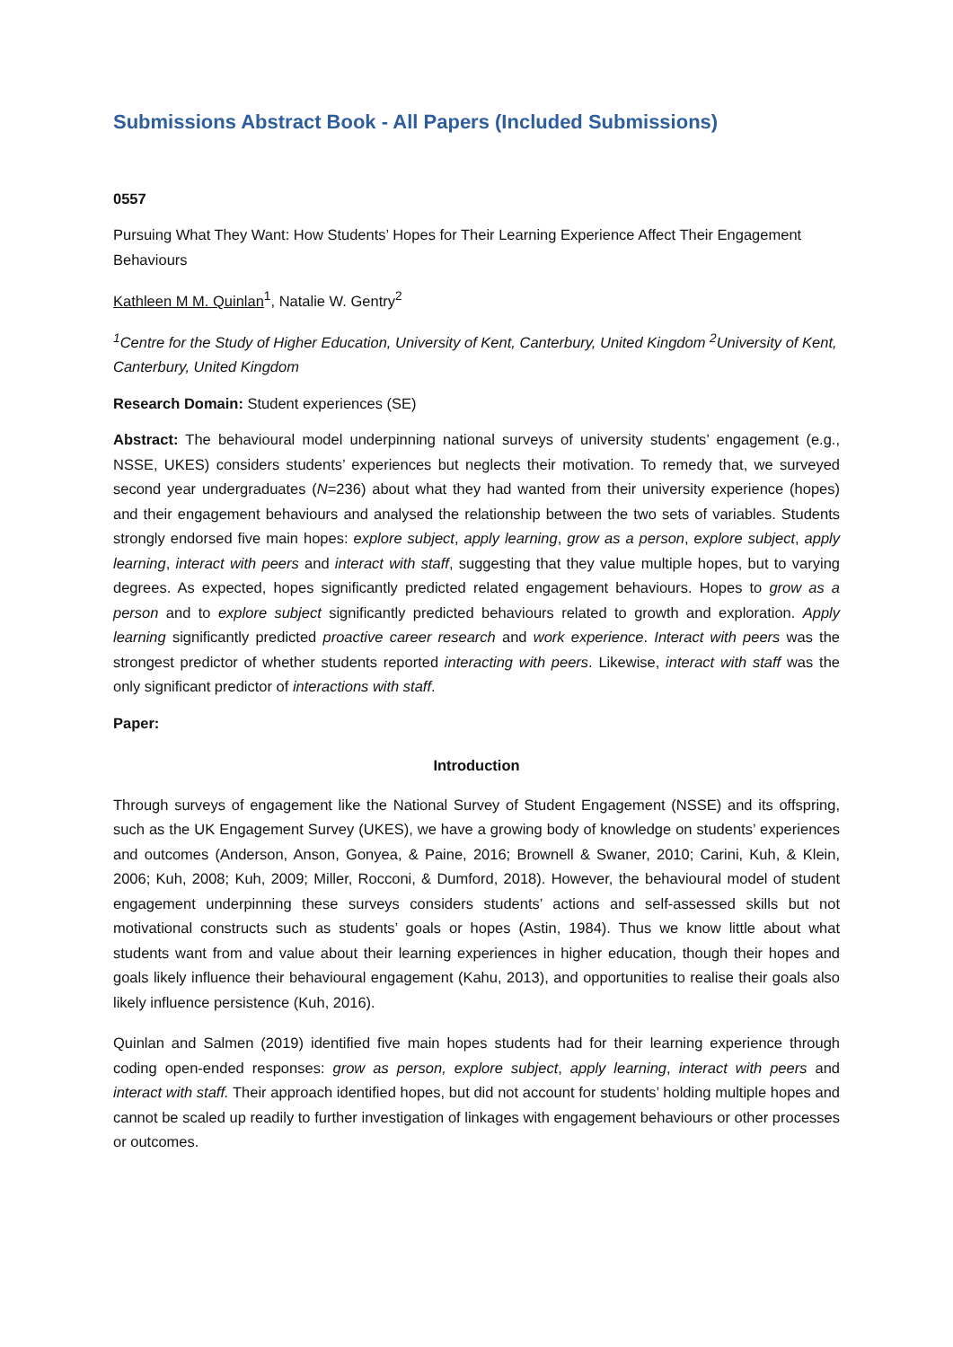Submissions Abstract Book - All Papers (Included Submissions)
0557
Pursuing What They Want: How Students’ Hopes for Their Learning Experience Affect Their Engagement Behaviours
Kathleen M M. Quinlan<sup>1</sup>, Natalie W. Gentry<sup>2</sup>
<sup>1</sup> Centre for the Study of Higher Education, University of Kent, Canterbury, United Kingdom <sup>2</sup>University of Kent, Canterbury, United Kingdom
Research Domain: Student experiences (SE)
Abstract: The behavioural model underpinning national surveys of university students’ engagement (e.g., NSSE, UKES) considers students’ experiences but neglects their motivation. To remedy that, we surveyed second year undergraduates (N=236) about what they had wanted from their university experience (hopes) and their engagement behaviours and analysed the relationship between the two sets of variables. Students strongly endorsed five main hopes: explore subject, apply learning, grow as a person, explore subject, apply learning, interact with peers and interact with staff, suggesting that they value multiple hopes, but to varying degrees. As expected, hopes significantly predicted related engagement behaviours. Hopes to grow as a person and to explore subject significantly predicted behaviours related to growth and exploration. Apply learning significantly predicted proactive career research and work experience. Interact with peers was the strongest predictor of whether students reported interacting with peers. Likewise, interact with staff was the only significant predictor of interactions with staff.
Paper:
Introduction
Through surveys of engagement like the National Survey of Student Engagement (NSSE) and its offspring, such as the UK Engagement Survey (UKES), we have a growing body of knowledge on students’ experiences and outcomes (Anderson, Anson, Gonyea, & Paine, 2016; Brownell & Swaner, 2010; Carini, Kuh, & Klein, 2006; Kuh, 2008; Kuh, 2009; Miller, Rocconi, & Dumford, 2018). However, the behavioural model of student engagement underpinning these surveys considers students’ actions and self-assessed skills but not motivational constructs such as students’ goals or hopes (Astin, 1984). Thus we know little about what students want from and value about their learning experiences in higher education, though their hopes and goals likely influence their behavioural engagement (Kahu, 2013), and opportunities to realise their goals also likely influence persistence (Kuh, 2016).
Quinlan and Salmen (2019) identified five main hopes students had for their learning experience through coding open-ended responses: grow as person, explore subject, apply learning, interact with peers and interact with staff. Their approach identified hopes, but did not account for students’ holding multiple hopes and cannot be scaled up readily to further investigation of linkages with engagement behaviours or other processes or outcomes.